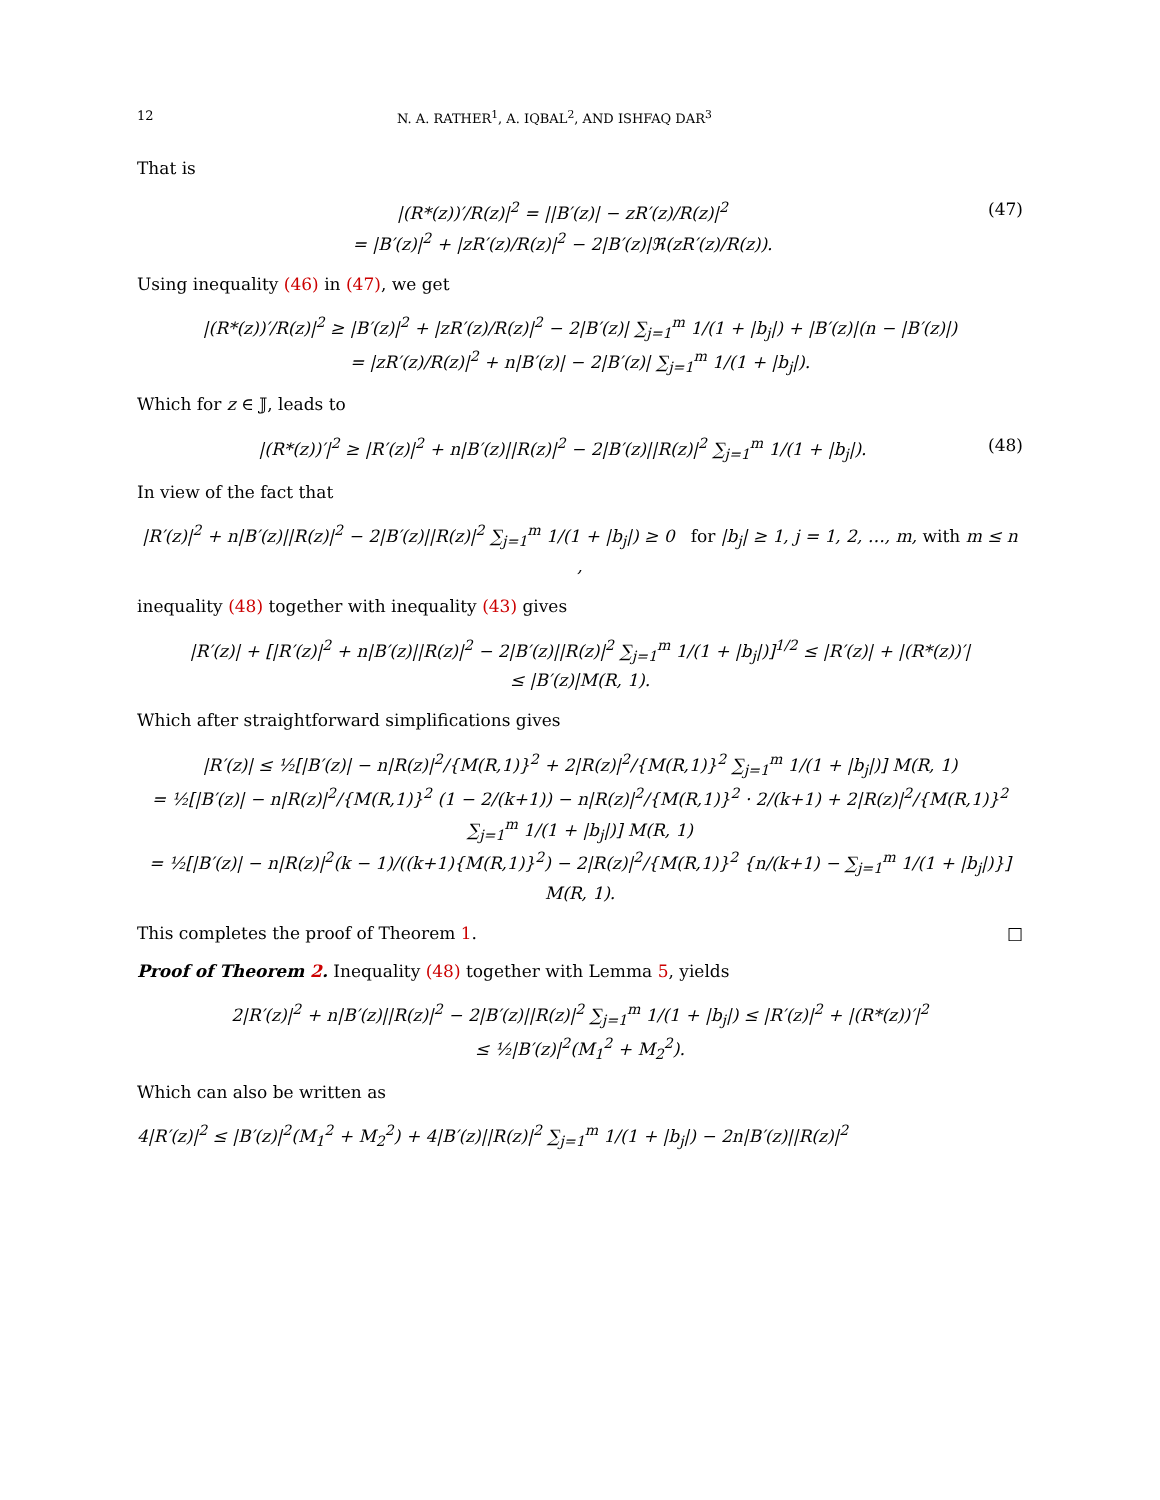12 N. A. RATHER<sup>1</sup>, A. IQBAL<sup>2</sup>, AND ISHFAQ DAR<sup>3</sup>
That is
|(R*(z))′/R(z)|<sup>2</sup> = ||B′(z)| − zR′(z)/R(z)|<sup>2</sup>
= |B′(z)|<sup>2</sup> + |zR′(z)/R(z)|<sup>2</sup> − 2|B′(z)|ℜ(zR′(z)/R(z)).
(47)
Using inequality (46) in (47), we get
|(R*(z))′/R(z)|<sup>2</sup> ≥ |B′(z)|<sup>2</sup> + |zR′(z)/R(z)|<sup>2</sup> − 2|B′(z)| ∑<sub>j=1</sub><sup>m</sup> 1/(1 + |b<sub>j</sub>|) + |B′(z)|(n − |B′(z)|)
= |zR′(z)/R(z)|<sup>2</sup> + n|B′(z)| − 2|B′(z)| ∑<sub>j=1</sub><sup>m</sup> 1/(1 + |b<sub>j</sub>|).
Which for z ∈ 𝕁, leads to
|(R*(z))′|<sup>2</sup> ≥ |R′(z)|<sup>2</sup> + n|B′(z)||R(z)|<sup>2</sup> − 2|B′(z)||R(z)|<sup>2</sup> ∑<sub>j=1</sub><sup>m</sup> 1/(1 + |b<sub>j</sub>|).
(48)
In view of the fact that
|R′(z)|<sup>2</sup> + n|B′(z)||R(z)|<sup>2</sup> − 2|B′(z)||R(z)|<sup>2</sup> ∑<sub>j=1</sub><sup>m</sup> 1/(1 + |b<sub>j</sub>|) ≥ 0 for |b<sub>j</sub>| ≥ 1, j = 1, 2, …, m, with m ≤ n ,
inequality (48) together with inequality (43) gives
|R′(z)| + [|R′(z)|<sup>2</sup> + n|B′(z)||R(z)|<sup>2</sup> − 2|B′(z)||R(z)|<sup>2</sup> ∑<sub>j=1</sub><sup>m</sup> 1/(1 + |b<sub>j</sub>|)]<sup>1/2</sup> ≤ |R′(z)| + |(R*(z))′|
≤ |B′(z)|M(R, 1).
Which after straightforward simplifications gives
|R′(z)| ≤ ½[|B′(z)| − n|R(z)|<sup>2</sup>/{M(R,1)}<sup>2</sup> + 2|R(z)|<sup>2</sup>/{M(R,1)}<sup>2</sup> ∑<sub>j=1</sub><sup>m</sup> 1/(1 + |b<sub>j</sub>|)] M(R, 1)
= ½[|B′(z)| − n|R(z)|<sup>2</sup>/{M(R,1)}<sup>2</sup> (1 − 2/(k+1)) − n|R(z)|<sup>2</sup>/{M(R,1)}<sup>2</sup> · 2/(k+1) + 2|R(z)|<sup>2</sup>/{M(R,1)}<sup>2</sup> ∑<sub>j=1</sub><sup>m</sup> 1/(1 + |b<sub>j</sub>|)] M(R, 1)
= ½[|B′(z)| − n|R(z)|<sup>2</sup>(k − 1)/((k+1){M(R,1)}<sup>2</sup>) − 2|R(z)|<sup>2</sup>/{M(R,1)}<sup>2</sup> {n/(k+1) − ∑<sub>j=1</sub><sup>m</sup> 1/(1 + |b<sub>j</sub>|)}] M(R, 1).
This completes the proof of Theorem 1. □
Proof of Theorem 2. Inequality (48) together with Lemma 5, yields
2|R′(z)|<sup>2</sup> + n|B′(z)||R(z)|<sup>2</sup> − 2|B′(z)||R(z)|<sup>2</sup> ∑<sub>j=1</sub><sup>m</sup> 1/(1 + |b<sub>j</sub>|) ≤ |R′(z)|<sup>2</sup> + |(R*(z))′|<sup>2</sup>
≤ ½|B′(z)|<sup>2</sup>(M<sub>1</sub><sup>2</sup> + M<sub>2</sub><sup>2</sup>).
Which can also be written as
4|R′(z)|<sup>2</sup> ≤ |B′(z)|<sup>2</sup>(M<sub>1</sub><sup>2</sup> + M<sub>2</sub><sup>2</sup>) + 4|B′(z)||R(z)|<sup>2</sup> ∑<sub>j=1</sub><sup>m</sup> 1/(1 + |b<sub>j</sub>|) − 2n|B′(z)||R(z)|<sup>2</sup>